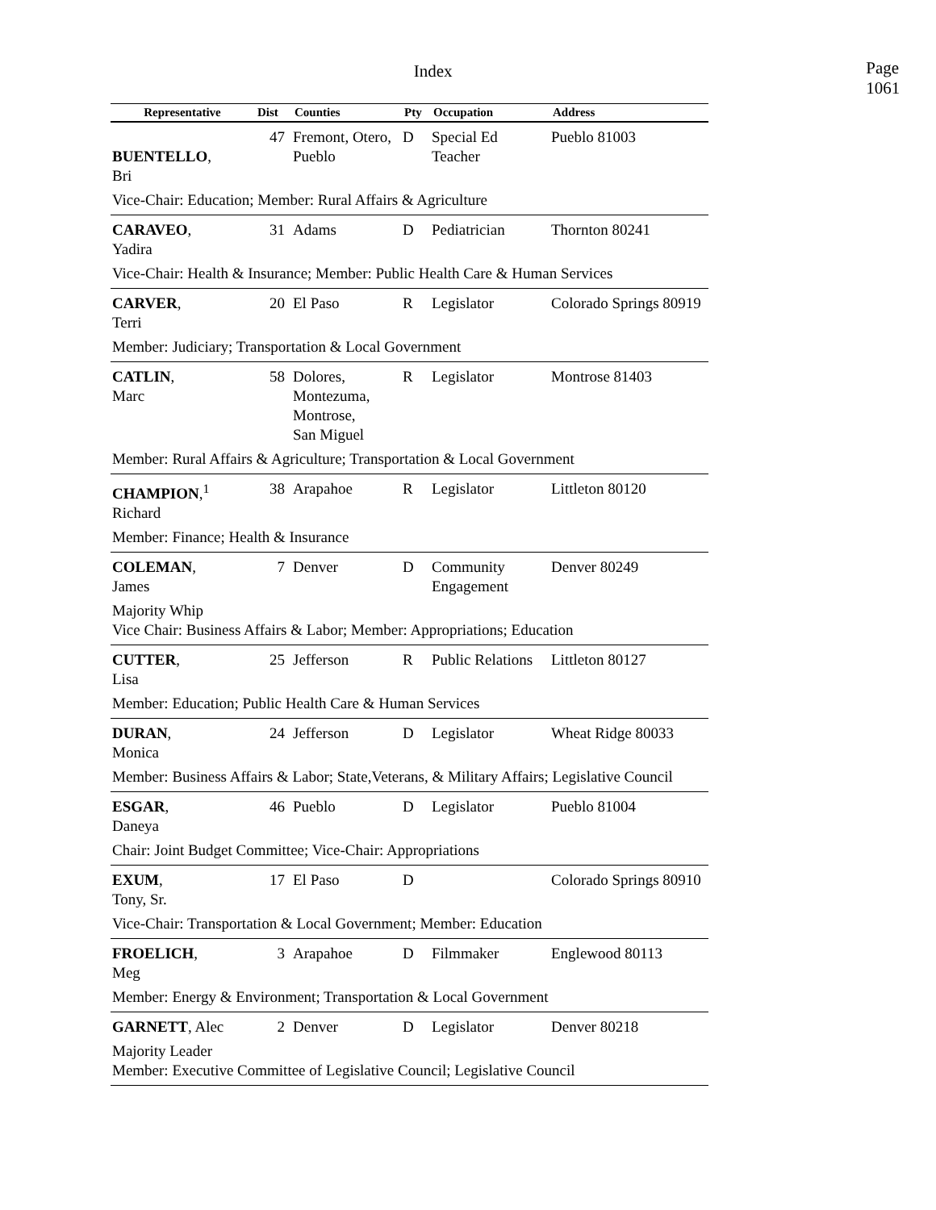Index
Page 1061
| Representative | Dist | Counties | Pty | Occupation | Address |
| --- | --- | --- | --- | --- | --- |
| BUENTELLO , Bri | 47 | Fremont, Otero, Pueblo | D | Special Ed Teacher | Pueblo 81003 |
| Vice-Chair: Education; Member: Rural Affairs & Agriculture | | | | | |
| CARAVEO , Yadira | 31 | Adams | D | Pediatrician | Thornton 80241 |
| Vice-Chair: Health & Insurance; Member: Public Health Care & Human Services | | | | | |
| CARVER , Terri | 20 | El Paso | R | Legislator | Colorado Springs 80919 |
| Member: Judiciary; Transportation & Local Government | | | | | |
| CATLIN , Marc | 58 | Dolores, Montezuma, Montrose, San Miguel | R | Legislator | Montrose 81403 |
| Member: Rural Affairs & Agriculture; Transportation & Local Government | | | | | |
| CHAMPION ,<sup>1</sup> Richard | 38 | Arapahoe | R | Legislator | Littleton 80120 |
| Member: Finance; Health & Insurance | | | | | |
| COLEMAN , James | 7 | Denver | D | Community Engagement | Denver 80249 |
| Majority Whip Vice Chair: Business Affairs & Labor; Member: Appropriations; Education | | | | | |
| CUTTER , Lisa | 25 | Jefferson | R | Public Relations | Littleton 80127 |
| Member: Education; Public Health Care & Human Services | | | | | |
| DURAN , Monica | 24 | Jefferson | D | Legislator | Wheat Ridge 80033 |
| Member: Business Affairs & Labor; State,Veterans, & Military Affairs; Legislative Council | | | | | |
| ESGAR , Daneya | 46 | Pueblo | D | Legislator | Pueblo 81004 |
| Chair: Joint Budget Committee; Vice-Chair: Appropriations | | | | | |
| EXUM , Tony, Sr. | 17 | El Paso | D | | Colorado Springs 80910 |
| Vice-Chair: Transportation & Local Government; Member: Education | | | | | |
| FROELICH , Meg | 3 | Arapahoe | D | Filmmaker | Englewood 80113 |
| Member: Energy & Environment; Transportation & Local Government | | | | | |
| GARNETT , Alec | 2 | Denver | D | Legislator | Denver 80218 |
| Majority Leader Member: Executive Committee of Legislative Council; Legislative Council | | | | | |